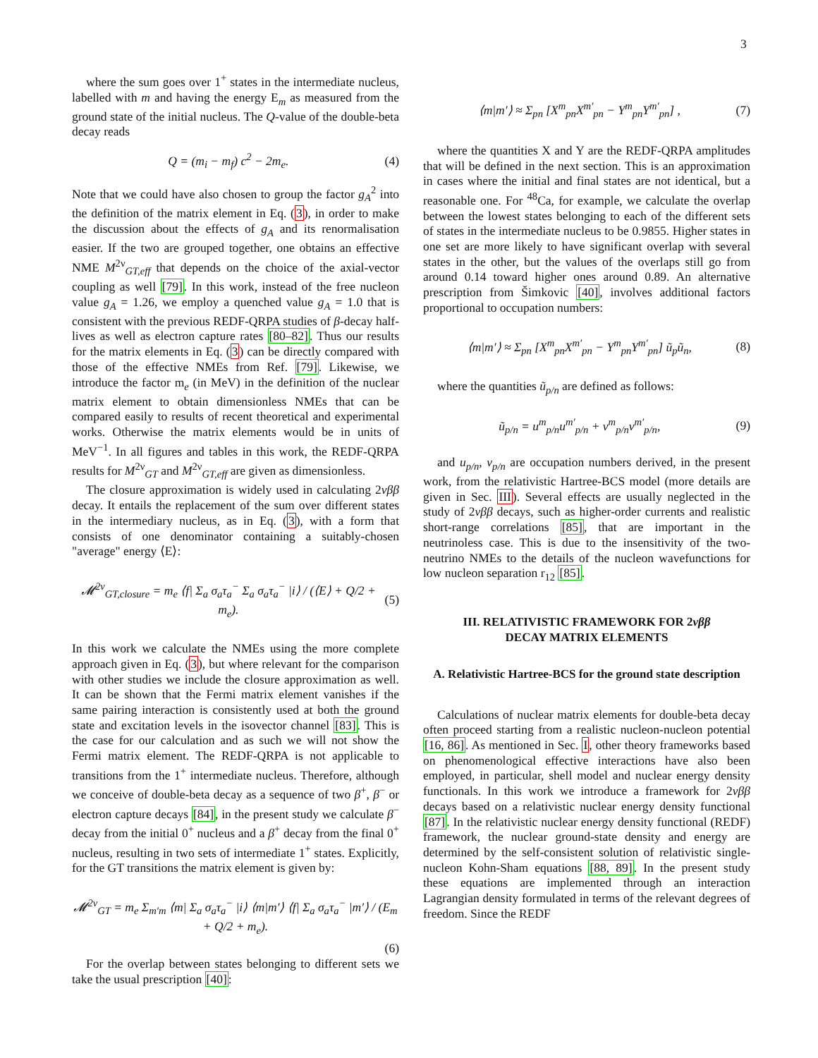3
where the sum goes over 1<sup>+</sup> states in the intermediate nucleus, labelled with m and having the energy E<sub>m</sub> as measured from the ground state of the initial nucleus. The Q-value of the double-beta decay reads
Q = (m<sub>i</sub> − m<sub>f</sub>) c<sup>2</sup> − 2m<sub>e</sub>. (4)
Note that we could have also chosen to group the factor g<sub>A</sub><sup>2</sup> into the definition of the matrix element in Eq. (3), in order to make the discussion about the effects of g<sub>A</sub> and its renormalisation easier. If the two are grouped together, one obtains an effective NME M<sup>2ν</sup><sub>GT,eff</sub> that depends on the choice of the axial-vector coupling as well [79]. In this work, instead of the free nucleon value g<sub>A</sub> = 1.26, we employ a quenched value g<sub>A</sub> = 1.0 that is consistent with the previous REDF-QRPA studies of β-decay half-lives as well as electron capture rates [80–82]. Thus our results for the matrix elements in Eq. (3) can be directly compared with those of the effective NMEs from Ref. [79]. Likewise, we introduce the factor m<sub>e</sub> (in MeV) in the definition of the nuclear matrix element to obtain dimensionless NMEs that can be compared easily to results of recent theoretical and experimental works. Otherwise the matrix elements would be in units of MeV<sup>−1</sup>. In all figures and tables in this work, the REDF-QRPA results for M<sup>2ν</sup><sub>GT</sub> and M<sup>2ν</sup><sub>GT,eff</sub> are given as dimensionless.
The closure approximation is widely used in calculating 2νββ decay. It entails the replacement of the sum over different states in the intermediary nucleus, as in Eq. (3), with a form that consists of one denominator containing a suitably-chosen "average" energy ⟨E⟩:
𝓜<sup>2ν</sup><sub>GT,closure</sub> = m<sub>e</sub> ⟨f| Σ<sub>a</sub> σ<sub>a</sub>τ<sub>a</sub><sup>−</sup> Σ<sub>a</sub> σ<sub>a</sub>τ<sub>a</sub><sup>−</sup> |i⟩ / (⟨E⟩ + Q/2 + m<sub>e</sub>). (5)
In this work we calculate the NMEs using the more complete approach given in Eq. (3), but where relevant for the comparison with other studies we include the closure approximation as well. It can be shown that the Fermi matrix element vanishes if the same pairing interaction is consistently used at both the ground state and excitation levels in the isovector channel [83]. This is the case for our calculation and as such we will not show the Fermi matrix element. The REDF-QRPA is not applicable to transitions from the 1<sup>+</sup> intermediate nucleus. Therefore, although we conceive of double-beta decay as a sequence of two β<sup>+</sup>, β<sup>−</sup> or electron capture decays [84], in the present study we calculate β<sup>−</sup> decay from the initial 0<sup>+</sup> nucleus and a β<sup>+</sup> decay from the final 0<sup>+</sup> nucleus, resulting in two sets of intermediate 1<sup>+</sup> states. Explicitly, for the GT transitions the matrix element is given by:
𝓜<sup>2ν</sup><sub>GT</sub> = m<sub>e</sub> Σ<sub>m′m</sub> ⟨m| Σ<sub>a</sub> σ<sub>a</sub>τ<sub>a</sub><sup>−</sup> |i⟩ ⟨m|m′⟩ ⟨f| Σ<sub>a</sub> σ<sub>a</sub>τ<sub>a</sub><sup>−</sup> |m′⟩ / (E<sub>m</sub> + Q/2 + m<sub>e</sub>).
(6)
For the overlap between states belonging to different sets we take the usual prescription [40]:
⟨m|m′⟩ ≈ Σ<sub>pn</sub> [X<sup>m</sup><sub>pn</sub>X<sup>m′</sup><sub>pn</sub> − Y<sup>m</sup><sub>pn</sub>Y<sup>m′</sup><sub>pn</sub>] , (7)
where the quantities X and Y are the REDF-QRPA amplitudes that will be defined in the next section. This is an approximation in cases where the initial and final states are not identical, but a reasonable one. For <sup>48</sup>Ca, for example, we calculate the overlap between the lowest states belonging to each of the different sets of states in the intermediate nucleus to be 0.9855. Higher states in one set are more likely to have significant overlap with several states in the other, but the values of the overlaps still go from around 0.14 toward higher ones around 0.89. An alternative prescription from Šimkovic [40], involves additional factors proportional to occupation numbers:
⟨m|m′⟩ ≈ Σ<sub>pn</sub> [X<sup>m</sup><sub>pn</sub>X<sup>m′</sup><sub>pn</sub> − Y<sup>m</sup><sub>pn</sub>Y<sup>m′</sup><sub>pn</sub>] ũ<sub>p</sub>ũ<sub>n</sub>, (8)
where the quantities ũ<sub>p/n</sub> are defined as follows:
ũ<sub>p/n</sub> = u<sup>m</sup><sub>p/n</sub>u<sup>m′</sup><sub>p/n</sub> + v<sup>m</sup><sub>p/n</sub>v<sup>m′</sup><sub>p/n</sub>, (9)
and u<sub>p/n</sub>, v<sub>p/n</sub> are occupation numbers derived, in the present work, from the relativistic Hartree-BCS model (more details are given in Sec. III). Several effects are usually neglected in the study of 2νββ decays, such as higher-order currents and realistic short-range correlations [85], that are important in the neutrinoless case. This is due to the insensitivity of the two-neutrino NMEs to the details of the nucleon wavefunctions for low nucleon separation r<sub>12</sub> [85].
III. RELATIVISTIC FRAMEWORK FOR 2νββ
DECAY MATRIX ELEMENTS
A. Relativistic Hartree-BCS for the ground state description
Calculations of nuclear matrix elements for double-beta decay often proceed starting from a realistic nucleon-nucleon potential [16, 86]. As mentioned in Sec. I, other theory frameworks based on phenomenological effective interactions have also been employed, in particular, shell model and nuclear energy density functionals. In this work we introduce a framework for 2νββ decays based on a relativistic nuclear energy density functional [87]. In the relativistic nuclear energy density functional (REDF) framework, the nuclear ground-state density and energy are determined by the self-consistent solution of relativistic single-nucleon Kohn-Sham equations [88, 89]. In the present study these equations are implemented through an interaction Lagrangian density formulated in terms of the relevant degrees of freedom. Since the REDF